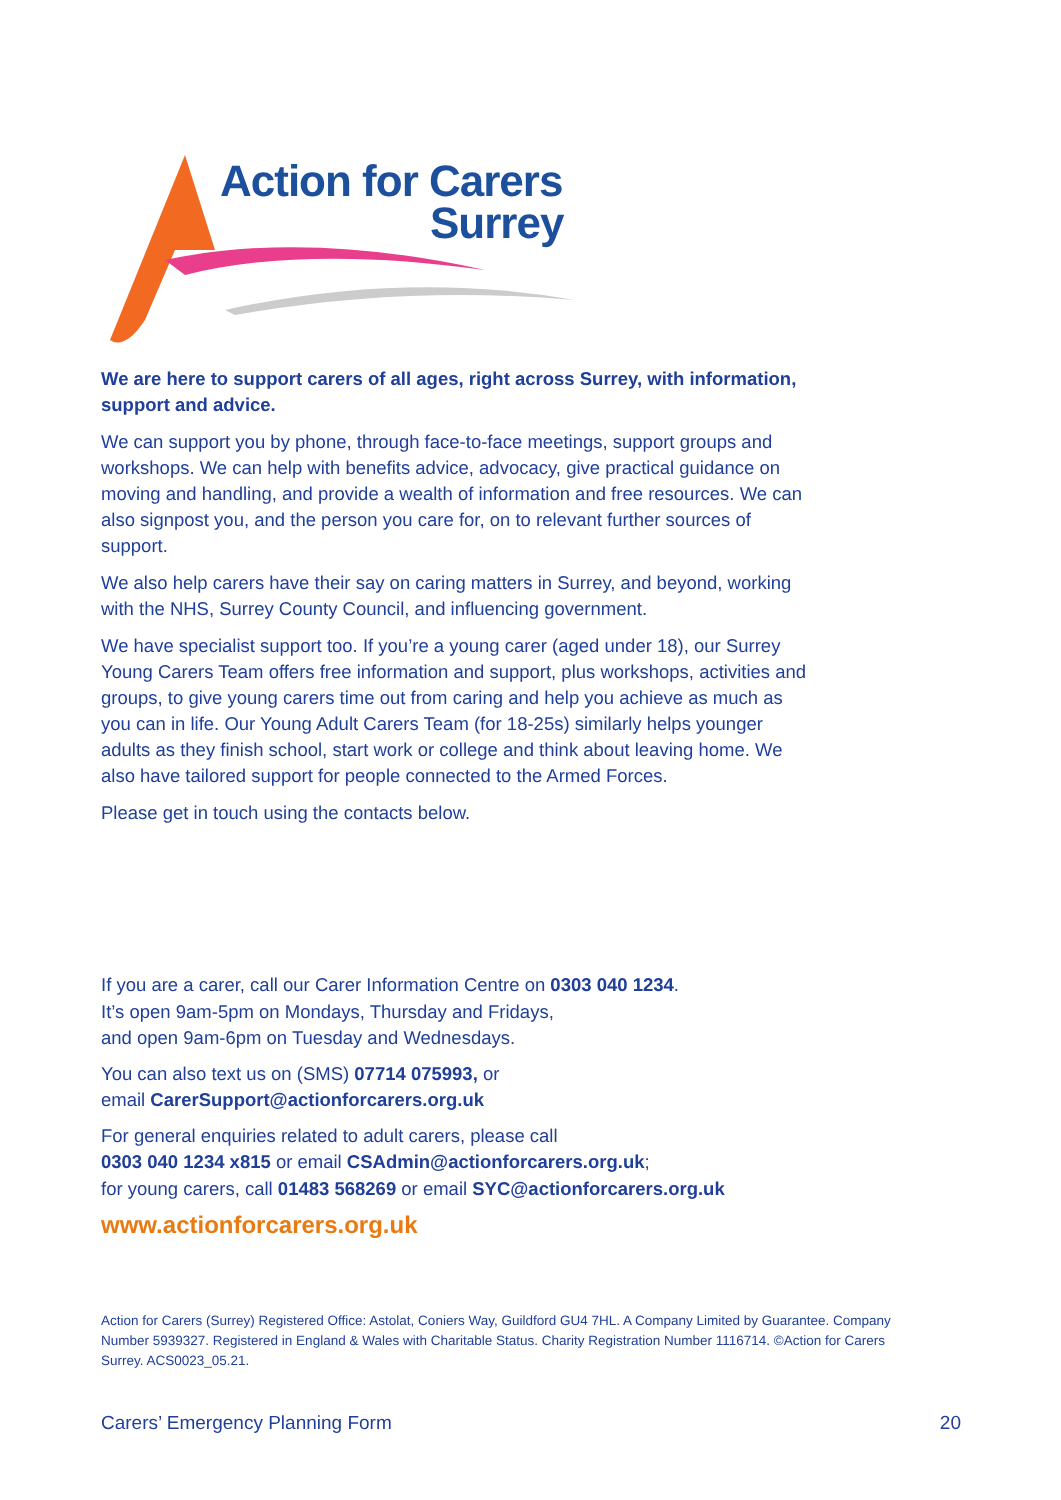Action for Carers
Surrey
We are here to support carers of all ages, right across Surrey, with information, support and advice.
We can support you by phone, through face-to-face meetings, support groups and workshops. We can help with benefits advice, advocacy, give practical guidance on moving and handling, and provide a wealth of information and free resources. We can also signpost you, and the person you care for, on to relevant further sources of support.
We also help carers have their say on caring matters in Surrey, and beyond, working with the NHS, Surrey County Council, and influencing government.
We have specialist support too. If you’re a young carer (aged under 18), our Surrey Young Carers Team offers free information and support, plus workshops, activities and groups, to give young carers time out from caring and help you achieve as much as you can in life. Our Young Adult Carers Team (for 18-25s) similarly helps younger adults as they finish school, start work or college and think about leaving home. We also have tailored support for people connected to the Armed Forces.
Please get in touch using the contacts below.
If you are a carer, call our Carer Information Centre on 0303 040 1234.
It’s open 9am-5pm on Mondays, Thursday and Fridays,
and open 9am-6pm on Tuesday and Wednesdays.
You can also text us on (SMS) 07714 075993, or
email CarerSupport@actionforcarers.org.uk
For general enquiries related to adult carers, please call
0303 040 1234 x815 or email CSAdmin@actionforcarers.org.uk;
for young carers, call 01483 568269 or email SYC@actionforcarers.org.uk
www.actionforcarers.org.uk
Action for Carers (Surrey) Registered Office: Astolat, Coniers Way, Guildford GU4 7HL. A Company Limited by Guarantee. Company Number 5939327. Registered in England & Wales with Charitable Status. Charity Registration Number 1116714. ©Action for Carers Surrey. ACS0023_05.21.
Carers’ Emergency Planning Form 20